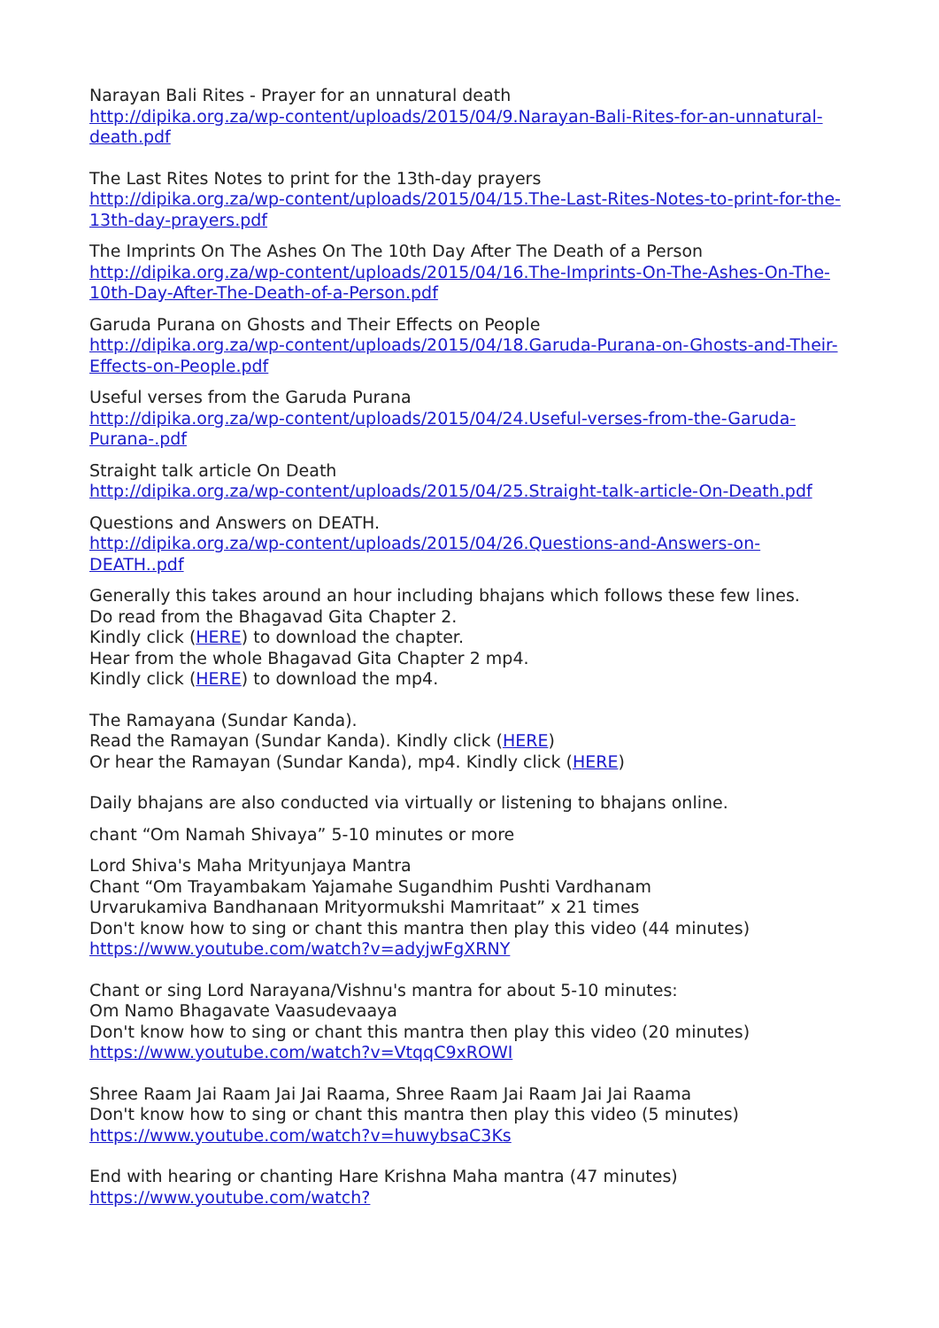Narayan Bali Rites - Prayer for an unnatural death
http://dipika.org.za/wp-content/uploads/2015/04/9.Narayan-Bali-Rites-for-an-unnatural-death.pdf
The Last Rites Notes to print for the 13th-day prayers
http://dipika.org.za/wp-content/uploads/2015/04/15.The-Last-Rites-Notes-to-print-for-the-13th-day-prayers.pdf
The Imprints On The Ashes On The 10th Day After The Death of a Person
http://dipika.org.za/wp-content/uploads/2015/04/16.The-Imprints-On-The-Ashes-On-The-10th-Day-After-The-Death-of-a-Person.pdf
Garuda Purana on Ghosts and Their Effects on People
http://dipika.org.za/wp-content/uploads/2015/04/18.Garuda-Purana-on-Ghosts-and-Their-Effects-on-People.pdf
Useful verses from the Garuda Purana
http://dipika.org.za/wp-content/uploads/2015/04/24.Useful-verses-from-the-Garuda-Purana-.pdf
Straight talk article On Death
http://dipika.org.za/wp-content/uploads/2015/04/25.Straight-talk-article-On-Death.pdf
Questions and Answers on DEATH.
http://dipika.org.za/wp-content/uploads/2015/04/26.Questions-and-Answers-on-DEATH..pdf
Generally this takes around an hour including bhajans which follows these few lines.
Do read from the Bhagavad Gita Chapter 2.
Kindly click (HERE) to download the chapter.
Hear from the whole Bhagavad Gita Chapter 2 mp4.
Kindly click (HERE) to download the mp4.
The Ramayana (Sundar Kanda).
Read the Ramayan (Sundar Kanda). Kindly click (HERE)
Or hear the Ramayan (Sundar Kanda), mp4. Kindly click (HERE)
Daily bhajans are also conducted via virtually or listening to bhajans online.
chant “Om Namah Shivaya” 5-10 minutes or more
Lord Shiva's Maha Mrityunjaya Mantra
Chant “Om Trayambakam Yajamahe Sugandhim Pushti Vardhanam
Urvarukamiva Bandhanaan Mrityormukshi Mamritaat” x 21 times
Don't know how to sing or chant this mantra then play this video (44 minutes)
https://www.youtube.com/watch?v=adyjwFgXRNY
Chant or sing Lord Narayana/Vishnu's mantra for about 5-10 minutes:
Om Namo Bhagavate Vaasudevaaya
Don't know how to sing or chant this mantra then play this video (20 minutes)
https://www.youtube.com/watch?v=VtqqC9xROWI
Shree Raam Jai Raam Jai Jai Raama, Shree Raam Jai Raam Jai Jai Raama
Don't know how to sing or chant this mantra then play this video (5 minutes)
https://www.youtube.com/watch?v=huwybsaC3Ks
End with hearing or chanting Hare Krishna Maha mantra (47 minutes)
https://www.youtube.com/watch?